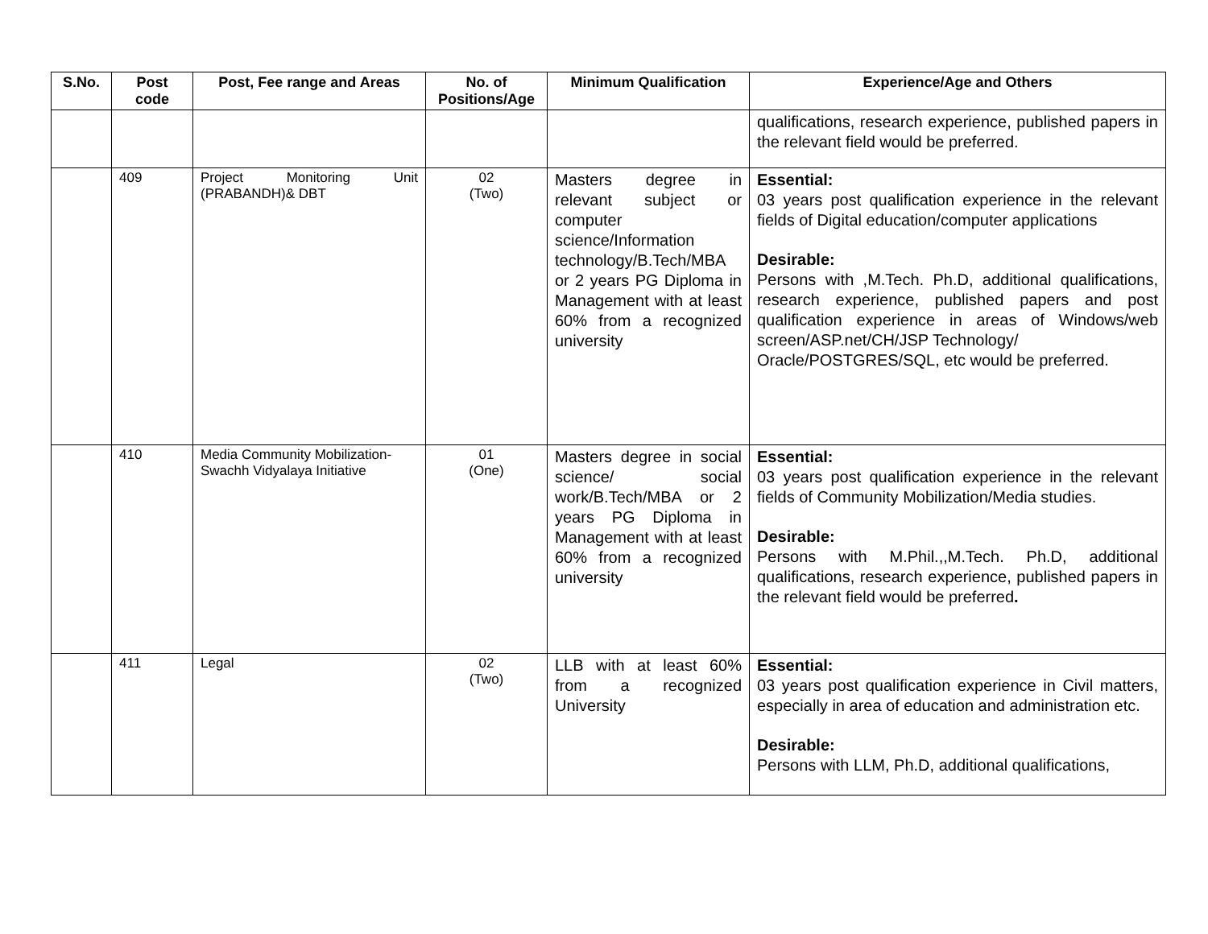| S.No. | Post code | Post, Fee range and Areas | No. of Positions/Age | Minimum Qualification | Experience/Age and Others |
| --- | --- | --- | --- | --- | --- |
| | | | | | qualifications, research experience, published papers in the relevant field would be preferred. |
| | 409 | Project Monitoring Unit (PRABANDH)& DBT | 02 (Two) | Masters degree in relevant subject or computer science/Information technology/B.Tech/MBA or 2 years PG Diploma in Management with at least 60% from a recognized university | Essential: 03 years post qualification experience in the relevant fields of Digital education/computer applications Desirable: Persons with ,M.Tech. Ph.D, additional qualifications, research experience, published papers and post qualification experience in areas of Windows/web screen/ASP.net/CH/JSP Technology/ Oracle/POSTGRES/SQL, etc would be preferred. |
| | 410 | Media Community Mobilization-Swachh Vidyalaya Initiative | 01 (One) | Masters degree in social science/ social work/B.Tech/MBA or 2 years PG Diploma in Management with at least 60% from a recognized university | Essential: 03 years post qualification experience in the relevant fields of Community Mobilization/Media studies. Desirable: Persons with M.Phil.,,M.Tech. Ph.D, additional qualifications, research experience, published papers in the relevant field would be preferred . |
| | 411 | Legal | 02 (Two) | LLB with at least 60% from a recognized University | Essential: 03 years post qualification experience in Civil matters, especially in area of education and administration etc. Desirable: Persons with LLM, Ph.D, additional qualifications, |